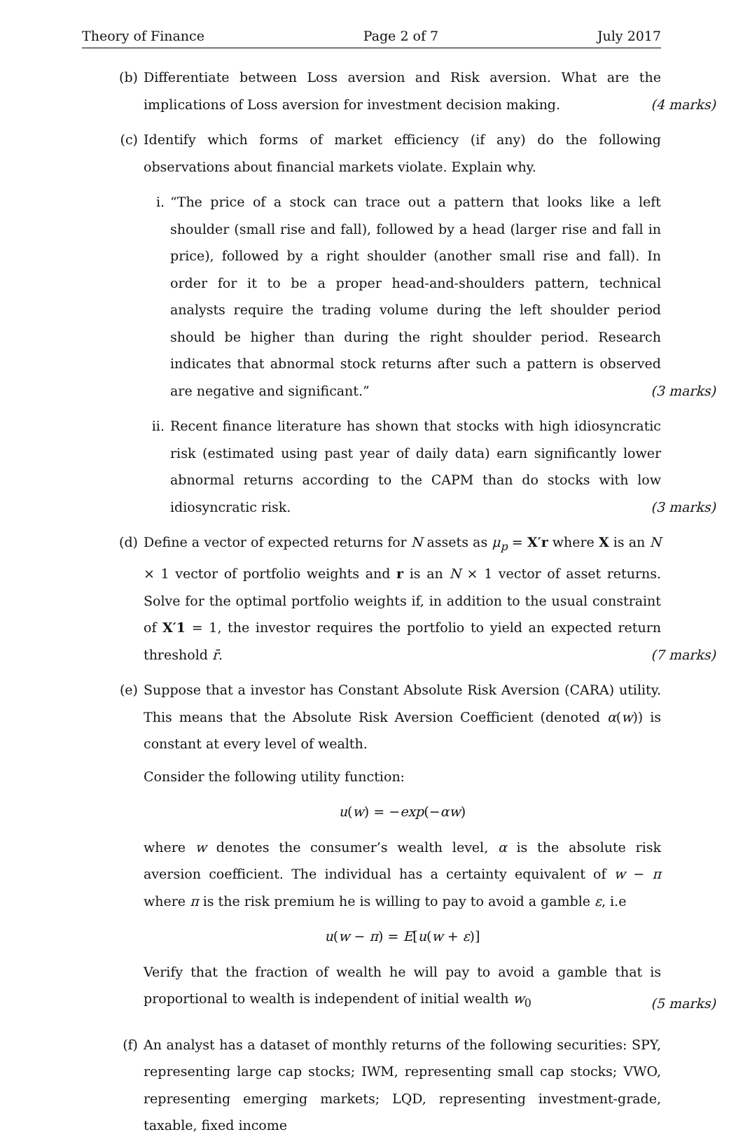Theory of Finance Page 2 of 7 July 2017
(b) Differentiate between Loss aversion and Risk aversion. What are the implications of Loss aversion for investment decision making.
(4 marks)
(c) Identify which forms of market efficiency (if any) do the following observations about financial markets violate. Explain why.
i. “The price of a stock can trace out a pattern that looks like a left shoulder (small rise and fall), followed by a head (larger rise and fall in price), followed by a right shoulder (another small rise and fall). In order for it to be a proper head-and-shoulders pattern, technical analysts require the trading volume during the left shoulder period should be higher than during the right shoulder period. Research indicates that abnormal stock returns after such a pattern is observed are negative and significant.”
(3 marks)
ii. Recent finance literature has shown that stocks with high idiosyncratic risk (estimated using past year of daily data) earn significantly lower abnormal returns according to the CAPM than do stocks with low idiosyncratic risk.
(3 marks)
(d) Define a vector of expected returns for N assets as μ<sub>p</sub> = X′r where X is an N × 1 vector of portfolio weights and r is an N × 1 vector of asset returns. Solve for the optimal portfolio weights if, in addition to the usual constraint of X′1 = 1, the investor requires the portfolio to yield an expected return threshold r̄.
(7 marks)
(e) Suppose that a investor has Constant Absolute Risk Aversion (CARA) utility. This means that the Absolute Risk Aversion Coefficient (denoted α(w)) is constant at every level of wealth.
Consider the following utility function:
u(w) = −exp(−αw)
where w denotes the consumer’s wealth level, α is the absolute risk aversion coefficient. The individual has a certainty equivalent of w − π where π is the risk premium he is willing to pay to avoid a gamble ε, i.e
u(w − π) = E[u(w + ε)]
Verify that the fraction of wealth he will pay to avoid a gamble that is proportional to wealth is independent of initial wealth w<sub>0</sub>
(5 marks)
(f) An analyst has a dataset of monthly returns of the following securities: SPY, representing large cap stocks; IWM, representing small cap stocks; VWO, representing emerging markets; LQD, representing investment-grade, taxable, fixed income